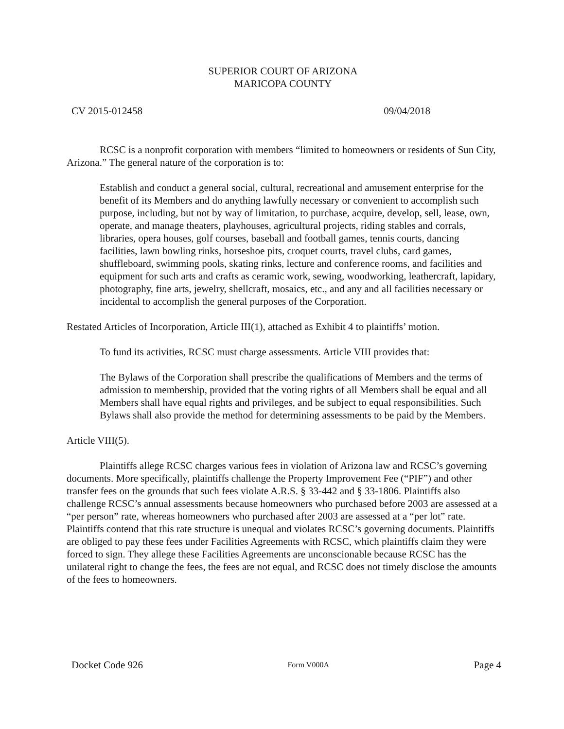SUPERIOR COURT OF ARIZONA
MARICOPA COUNTY
CV 2015-012458 09/04/2018
RCSC is a nonprofit corporation with members “limited to homeowners or residents of Sun City, Arizona.” The general nature of the corporation is to:
Establish and conduct a general social, cultural, recreational and amusement enterprise for the benefit of its Members and do anything lawfully necessary or convenient to accomplish such purpose, including, but not by way of limitation, to purchase, acquire, develop, sell, lease, own, operate, and manage theaters, playhouses, agricultural projects, riding stables and corrals, libraries, opera houses, golf courses, baseball and football games, tennis courts, dancing facilities, lawn bowling rinks, horseshoe pits, croquet courts, travel clubs, card games, shuffleboard, swimming pools, skating rinks, lecture and conference rooms, and facilities and equipment for such arts and crafts as ceramic work, sewing, woodworking, leathercraft, lapidary, photography, fine arts, jewelry, shellcraft, mosaics, etc., and any and all facilities necessary or incidental to accomplish the general purposes of the Corporation.
Restated Articles of Incorporation, Article III(1), attached as Exhibit 4 to plaintiffs’ motion.
To fund its activities, RCSC must charge assessments. Article VIII provides that:
The Bylaws of the Corporation shall prescribe the qualifications of Members and the terms of admission to membership, provided that the voting rights of all Members shall be equal and all Members shall have equal rights and privileges, and be subject to equal responsibilities. Such Bylaws shall also provide the method for determining assessments to be paid by the Members.
Article VIII(5).
Plaintiffs allege RCSC charges various fees in violation of Arizona law and RCSC’s governing documents. More specifically, plaintiffs challenge the Property Improvement Fee (“PIF”) and other transfer fees on the grounds that such fees violate A.R.S. § 33-442 and § 33-1806. Plaintiffs also challenge RCSC’s annual assessments because homeowners who purchased before 2003 are assessed at a “per person” rate, whereas homeowners who purchased after 2003 are assessed at a “per lot” rate. Plaintiffs contend that this rate structure is unequal and violates RCSC’s governing documents. Plaintiffs are obliged to pay these fees under Facilities Agreements with RCSC, which plaintiffs claim they were forced to sign. They allege these Facilities Agreements are unconscionable because RCSC has the unilateral right to change the fees, the fees are not equal, and RCSC does not timely disclose the amounts of the fees to homeowners.
Docket Code 926 Form V000A Page 4